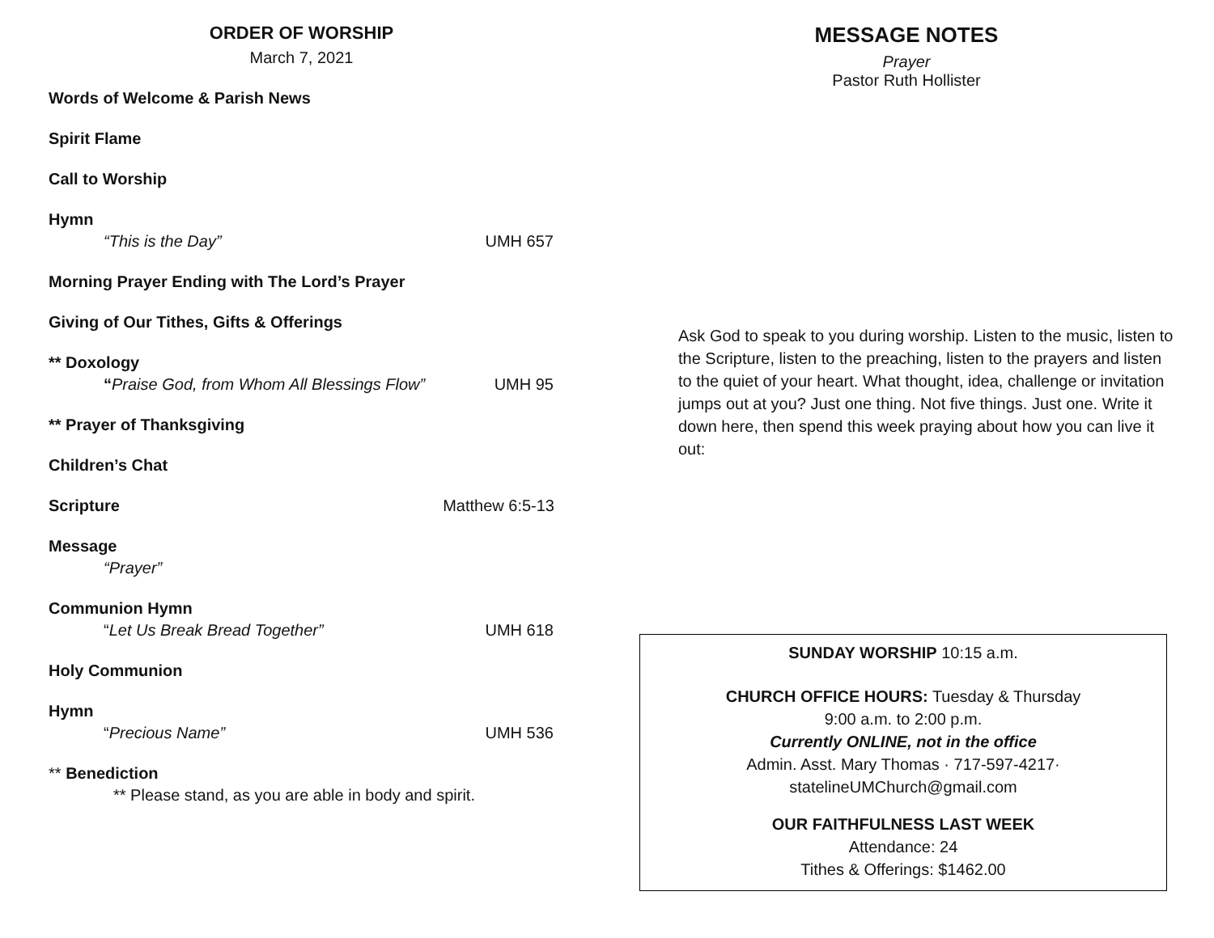ORDER OF WORSHIP
March 7, 2021
Words of Welcome & Parish News
Spirit Flame
Call to Worship
Hymn
“This is the Day” UMH 657
Morning Prayer Ending with The Lord’s Prayer
Giving of Our Tithes, Gifts & Offerings
** Doxology
“Praise God, from Whom All Blessings Flow” UMH 95
** Prayer of Thanksgiving
Children’s Chat
Scripture Matthew 6:5-13
Message
“Prayer”
Communion Hymn
“Let Us Break Bread Together” UMH 618
Holy Communion
Hymn
“Precious Name” UMH 536
** Benediction
** Please stand, as you are able in body and spirit.
MESSAGE NOTES
Prayer
Pastor Ruth Hollister
Ask God to speak to you during worship. Listen to the music, listen to the Scripture, listen to the preaching, listen to the prayers and listen to the quiet of your heart. What thought, idea, challenge or invitation jumps out at you? Just one thing. Not five things. Just one. Write it down here, then spend this week praying about how you can live it out:
SUNDAY WORSHIP 10:15 a.m.
CHURCH OFFICE HOURS: Tuesday & Thursday
9:00 a.m. to 2:00 p.m.
Currently ONLINE, not in the office
Admin. Asst. Mary Thomas · 717-597-4217·
statelineUMChurch@gmail.com
OUR FAITHFULNESS LAST WEEK
Attendance: 24
Tithes & Offerings: $1462.00